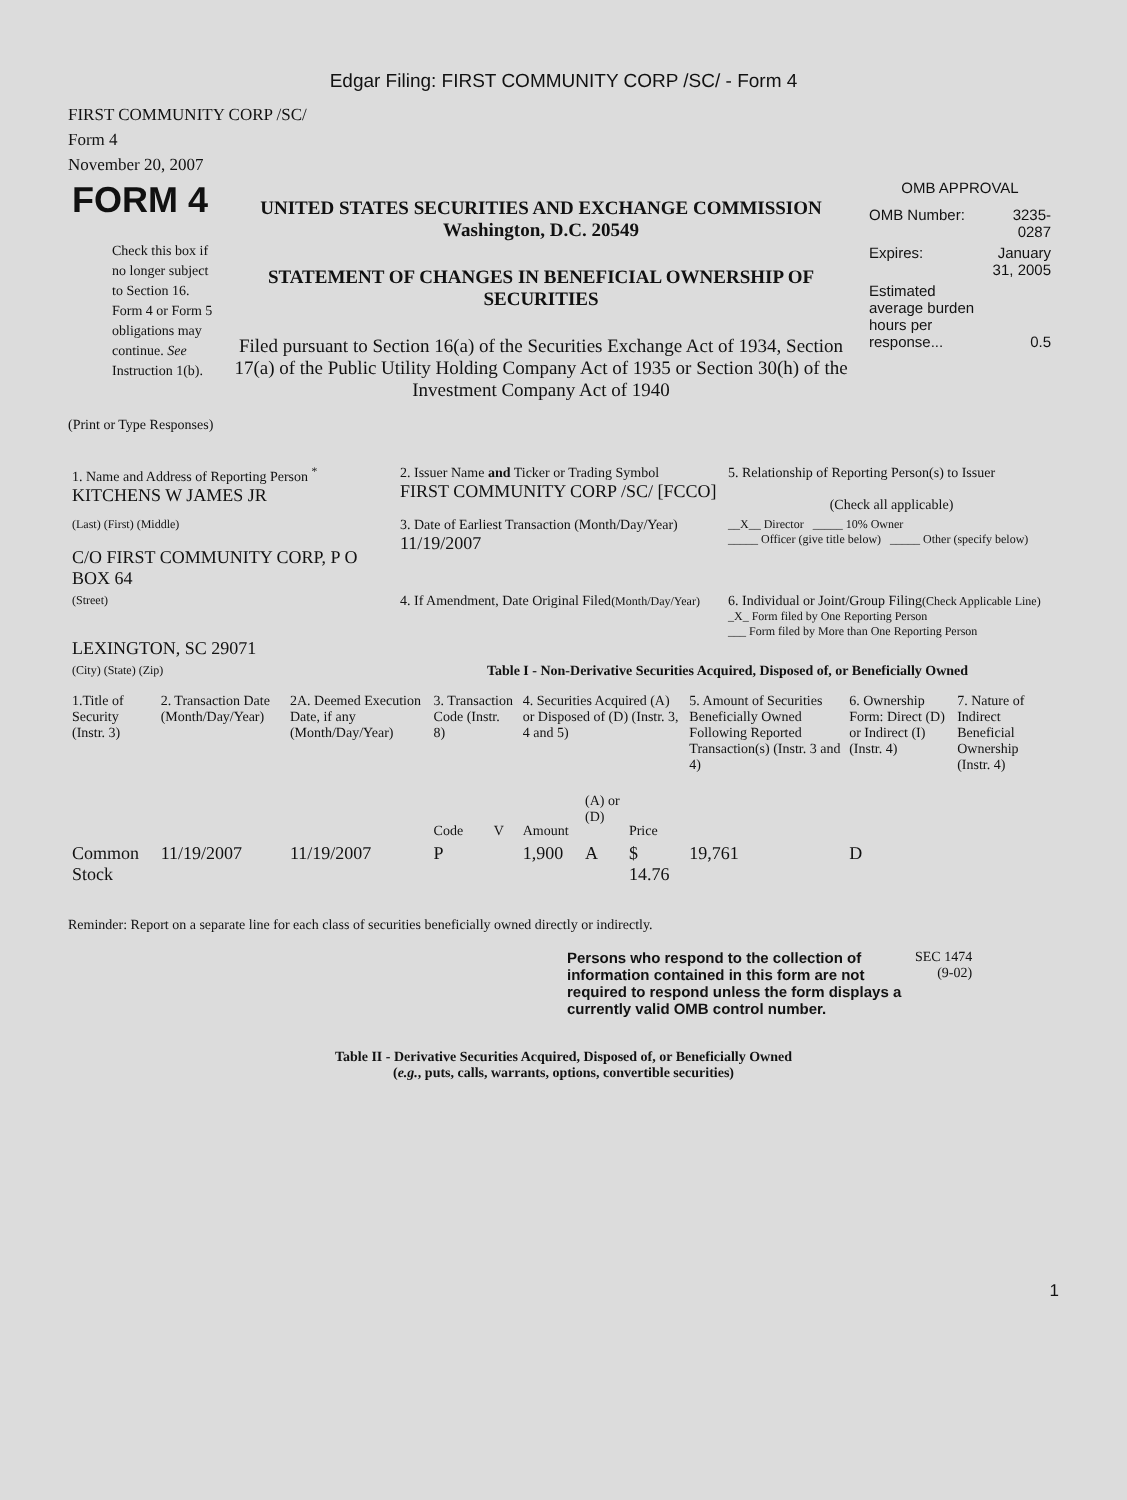Edgar Filing: FIRST COMMUNITY CORP /SC/ - Form 4
FIRST COMMUNITY CORP /SC/
Form 4
November 20, 2007
| FORM 4 Check this box if no longer subject to Section 16. Form 4 or Form 5 obligations may continue. See Instruction 1(b). | UNITED STATES SECURITIES AND EXCHANGE COMMISSION Washington, D.C. 20549 STATEMENT OF CHANGES IN BENEFICIAL OWNERSHIP OF SECURITIES Filed pursuant to Section 16(a) of the Securities Exchange Act of 1934, Section 17(a) of the Public Utility Holding Company Act of 1935 or Section 30(h) of the Investment Company Act of 1940 | OMB APPROVAL / OMB Number: / 3235-0287 / / Expires: / January 31, 2005 / / Estimated average burden hours per response... / 0.5 / |
(Print or Type Responses)
| 1. Name and Address of Reporting Person <sup>*</sup> KITCHENS W JAMES JR | 2. Issuer Name and Ticker or Trading Symbol FIRST COMMUNITY CORP /SC/ [FCCO] | 5. Relationship of Reporting Person(s) to Issuer (Check all applicable) |
| (Last) (First) (Middle) C/O FIRST COMMUNITY CORP, P O BOX 64 | 3. Date of Earliest Transaction (Month/Day/Year) 11/19/2007 | __X__ Director _____ 10% Owner _____ Officer (give title below) _____ Other (specify below) |
| (Street) LEXINGTON, SC 29071 | 4. If Amendment, Date Original Filed (Month/Day/Year) | 6. Individual or Joint/Group Filing (Check Applicable Line) _X_ Form filed by One Reporting Person ___ Form filed by More than One Reporting Person |
| (City) (State) (Zip) | Table I - Non-Derivative Securities Acquired, Disposed of, or Beneficially Owned | |
| 1.Title of Security (Instr. 3) | 2. Transaction Date (Month/Day/Year) | 2A. Deemed Execution Date, if any (Month/Day/Year) | 3. Transaction Code (Instr. 8) | | 4. Securities Acquired (A) or Disposed of (D) (Instr. 3, 4 and 5) | | | 5. Amount of Securities Beneficially Owned Following Reported Transaction(s) (Instr. 3 and 4) | 6. Ownership Form: Direct (D) or Indirect (I) (Instr. 4) | 7. Nature of Indirect Beneficial Ownership (Instr. 4) |
| --- | --- | --- | --- | --- | --- | --- | --- | --- | --- | --- |
| | | | Code | V | Amount | (A) or (D) | Price | | | |
| Common Stock | 11/19/2007 | 11/19/2007 | P | | 1,900 | A | $ 14.76 | 19,761 | D | |
Reminder: Report on a separate line for each class of securities beneficially owned directly or indirectly.
| Persons who respond to the collection of information contained in this form are not required to respond unless the form displays a currently valid OMB control number. | SEC 1474 (9-02) |
Table II - Derivative Securities Acquired, Disposed of, or Beneficially Owned
(e.g., puts, calls, warrants, options, convertible securities)
1